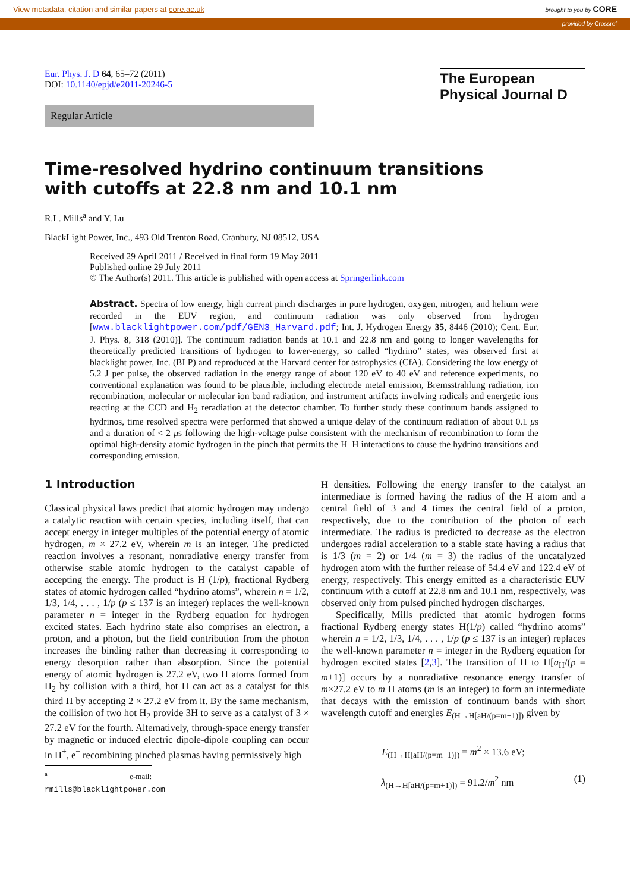View metadata, citation and similar papers at core.ac.uk brought to you by CORE
provided by Crossref
Eur. Phys. J. D 64, 65–72 (2011)
DOI: 10.1140/epjd/e2011-20246-5
The European
Physical Journal D
Regular Article
Time-resolved hydrino continuum transitions
with cutoffs at 22.8 nm and 10.1 nm
R.L. Mills<sup>a</sup> and Y. Lu
BlackLight Power, Inc., 493 Old Trenton Road, Cranbury, NJ 08512, USA
Received 29 April 2011 / Received in final form 19 May 2011
Published online 29 July 2011
© The Author(s) 2011. This article is published with open access at Springerlink.com
Abstract. Spectra of low energy, high current pinch discharges in pure hydrogen, oxygen, nitrogen, and helium were recorded in the EUV region, and continuum radiation was only observed from hydrogen [www.blacklightpower.com/pdf/GEN3_Harvard.pdf; Int. J. Hydrogen Energy 35, 8446 (2010); Cent. Eur. J. Phys. 8, 318 (2010)]. The continuum radiation bands at 10.1 and 22.8 nm and going to longer wavelengths for theoretically predicted transitions of hydrogen to lower-energy, so called “hydrino” states, was observed first at blacklight power, Inc. (BLP) and reproduced at the Harvard center for astrophysics (CfA). Considering the low energy of 5.2 J per pulse, the observed radiation in the energy range of about 120 eV to 40 eV and reference experiments, no conventional explanation was found to be plausible, including electrode metal emission, Bremsstrahlung radiation, ion recombination, molecular or molecular ion band radiation, and instrument artifacts involving radicals and energetic ions reacting at the CCD and H<sub>2</sub> reradiation at the detector chamber. To further study these continuum bands assigned to hydrinos, time resolved spectra were performed that showed a unique delay of the continuum radiation of about 0.1 μs and a duration of < 2 μs following the high-voltage pulse consistent with the mechanism of recombination to form the optimal high-density atomic hydrogen in the pinch that permits the H–H interactions to cause the hydrino transitions and corresponding emission.
1 Introduction
Classical physical laws predict that atomic hydrogen may undergo a catalytic reaction with certain species, including itself, that can accept energy in integer multiples of the potential energy of atomic hydrogen, m × 27.2 eV, wherein m is an integer. The predicted reaction involves a resonant, nonradiative energy transfer from otherwise stable atomic hydrogen to the catalyst capable of accepting the energy. The product is H (1/p), fractional Rydberg states of atomic hydrogen called “hydrino atoms”, wherein n = 1/2, 1/3, 1/4, . . . , 1/p (p ≤ 137 is an integer) replaces the well-known parameter n = integer in the Rydberg equation for hydrogen excited states. Each hydrino state also comprises an electron, a proton, and a photon, but the field contribution from the photon increases the binding rather than decreasing it corresponding to energy desorption rather than absorption. Since the potential energy of atomic hydrogen is 27.2 eV, two H atoms formed from H<sub>2</sub> by collision with a third, hot H can act as a catalyst for this third H by accepting 2 × 27.2 eV from it. By the same mechanism, the collision of two hot H<sub>2</sub> provide 3H to serve as a catalyst of 3 × 27.2 eV for the fourth. Alternatively, through-space energy transfer by magnetic or induced electric dipole-dipole coupling can occur in H<sup>+</sup>, e<sup>−</sup> recombining pinched plasmas having permissively high
<sup>a</sup> e-mail: rmills@blacklightpower.com
H densities. Following the energy transfer to the catalyst an intermediate is formed having the radius of the H atom and a central field of 3 and 4 times the central field of a proton, respectively, due to the contribution of the photon of each intermediate. The radius is predicted to decrease as the electron undergoes radial acceleration to a stable state having a radius that is 1/3 (m = 2) or 1/4 (m = 3) the radius of the uncatalyzed hydrogen atom with the further release of 54.4 eV and 122.4 eV of energy, respectively. This energy emitted as a characteristic EUV continuum with a cutoff at 22.8 nm and 10.1 nm, respectively, was observed only from pulsed pinched hydrogen discharges.
Specifically, Mills predicted that atomic hydrogen forms fractional Rydberg energy states H(1/p) called “hydrino atoms” wherein n = 1/2, 1/3, 1/4, . . . , 1/p (p ≤ 137 is an integer) replaces the well-known parameter n = integer in the Rydberg equation for hydrogen excited states [2,3]. The transition of H to H[a<sub>H</sub>/(p = m+1)] occurs by a nonradiative resonance energy transfer of m×27.2 eV to m H atoms (m is an integer) to form an intermediate that decays with the emission of continuum bands with short wavelength cutoff and energies E<sub>(H→H[aH/(p=m+1)])</sub> given by
E<sub>(H→H[aH/(p=m+1)])</sub> = m<sup>2</sup> × 13.6 eV;
λ<sub>(H→H[aH/(p=m+1)])</sub> = 91.2/m<sup>2</sup> nm (1)